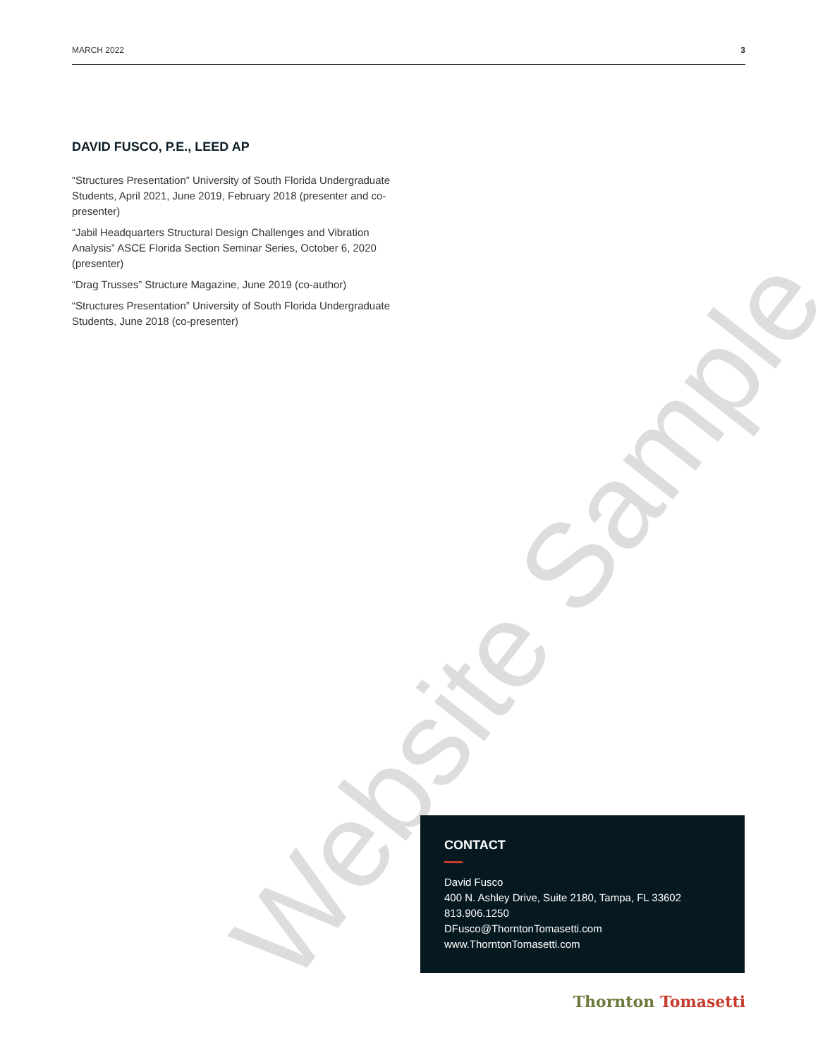MARCH 2022 3
Website Sample
DAVID FUSCO, P.E., LEED AP
“Structures Presentation” University of South Florida Undergraduate Students, April 2021, June 2019, February 2018 (presenter and co-presenter)
“Jabil Headquarters Structural Design Challenges and Vibration Analysis” ASCE Florida Section Seminar Series, October 6, 2020 (presenter)
“Drag Trusses” Structure Magazine, June 2019 (co-author)
“Structures Presentation” University of South Florida Undergraduate Students, June 2018 (co-presenter)
CONTACT
David Fusco
400 N. Ashley Drive, Suite 2180, Tampa, FL 33602
813.906.1250
DFusco@ThorntonTomasetti.com
www.ThorntonTomasetti.com
Thornton Tomasetti